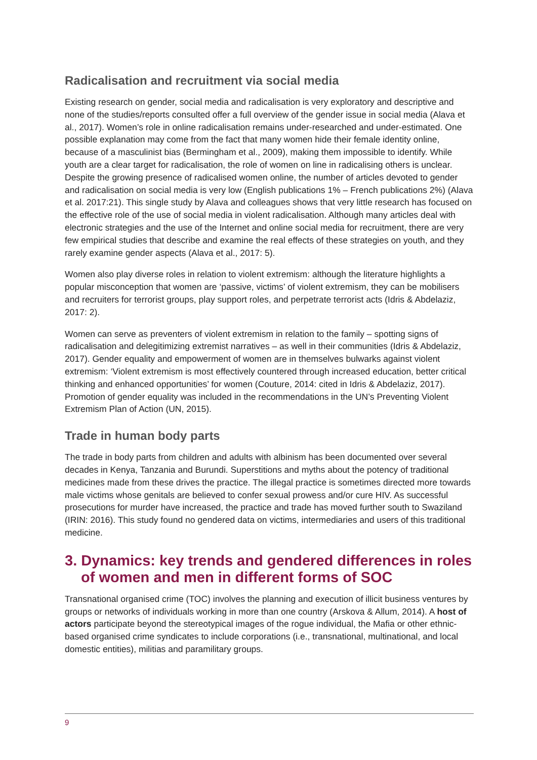Radicalisation and recruitment via social media
Existing research on gender, social media and radicalisation is very exploratory and descriptive and none of the studies/reports consulted offer a full overview of the gender issue in social media (Alava et al., 2017). Women’s role in online radicalisation remains under-researched and under-estimated. One possible explanation may come from the fact that many women hide their female identity online, because of a masculinist bias (Bermingham et al., 2009), making them impossible to identify. While youth are a clear target for radicalisation, the role of women on line in radicalising others is unclear. Despite the growing presence of radicalised women online, the number of articles devoted to gender and radicalisation on social media is very low (English publications 1% – French publications 2%) (Alava et al. 2017:21). This single study by Alava and colleagues shows that very little research has focused on the effective role of the use of social media in violent radicalisation. Although many articles deal with electronic strategies and the use of the Internet and online social media for recruitment, there are very few empirical studies that describe and examine the real effects of these strategies on youth, and they rarely examine gender aspects (Alava et al., 2017: 5).
Women also play diverse roles in relation to violent extremism: although the literature highlights a popular misconception that women are ‘passive, victims’ of violent extremism, they can be mobilisers and recruiters for terrorist groups, play support roles, and perpetrate terrorist acts (Idris & Abdelaziz, 2017: 2).
Women can serve as preventers of violent extremism in relation to the family – spotting signs of radicalisation and delegitimizing extremist narratives – as well in their communities (Idris & Abdelaziz, 2017). Gender equality and empowerment of women are in themselves bulwarks against violent extremism: ‘Violent extremism is most effectively countered through increased education, better critical thinking and enhanced opportunities’ for women (Couture, 2014: cited in Idris & Abdelaziz, 2017). Promotion of gender equality was included in the recommendations in the UN’s Preventing Violent Extremism Plan of Action (UN, 2015).
Trade in human body parts
The trade in body parts from children and adults with albinism has been documented over several decades in Kenya, Tanzania and Burundi. Superstitions and myths about the potency of traditional medicines made from these drives the practice. The illegal practice is sometimes directed more towards male victims whose genitals are believed to confer sexual prowess and/or cure HIV. As successful prosecutions for murder have increased, the practice and trade has moved further south to Swaziland (IRIN: 2016). This study found no gendered data on victims, intermediaries and users of this traditional medicine.
3. Dynamics: key trends and gendered differences in roles of women and men in different forms of SOC
Transnational organised crime (TOC) involves the planning and execution of illicit business ventures by groups or networks of individuals working in more than one country (Arskova & Allum, 2014). A host of actors participate beyond the stereotypical images of the rogue individual, the Mafia or other ethnic-based organised crime syndicates to include corporations (i.e., transnational, multinational, and local domestic entities), militias and paramilitary groups.
9